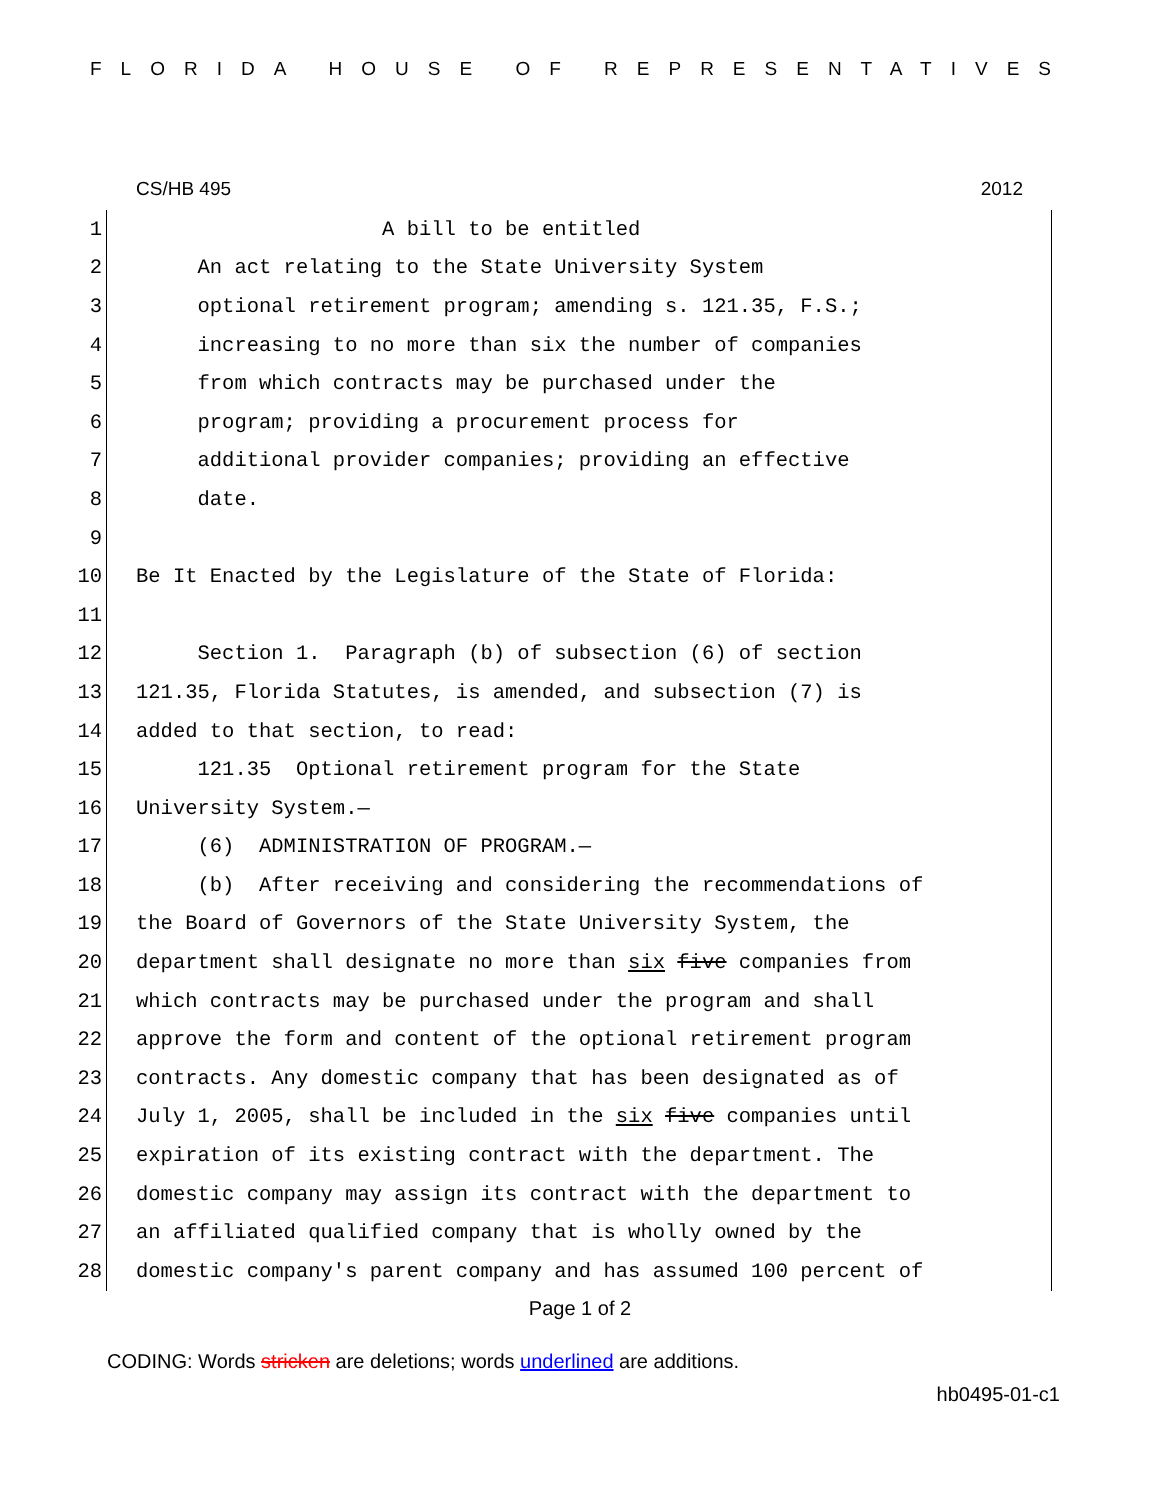FLORIDA HOUSE OF REPRESENTATIVES
CS/HB 495 2012
1 A bill to be entitled
2 An act relating to the State University System
3 optional retirement program; amending s. 121.35, F.S.;
4 increasing to no more than six the number of companies
5 from which contracts may be purchased under the
6 program; providing a procurement process for
7 additional provider companies; providing an effective
8 date.
9
10 Be It Enacted by the Legislature of the State of Florida:
11
12 Section 1. Paragraph (b) of subsection (6) of section
13 121.35, Florida Statutes, is amended, and subsection (7) is
14 added to that section, to read:
15 121.35 Optional retirement program for the State
16 University System.—
17 (6) ADMINISTRATION OF PROGRAM.—
18 (b) After receiving and considering the recommendations of
19 the Board of Governors of the State University System, the
20 department shall designate no more than six five companies from
21 which contracts may be purchased under the program and shall
22 approve the form and content of the optional retirement program
23 contracts. Any domestic company that has been designated as of
24 July 1, 2005, shall be included in the six five companies until
25 expiration of its existing contract with the department. The
26 domestic company may assign its contract with the department to
27 an affiliated qualified company that is wholly owned by the
28 domestic company's parent company and has assumed 100 percent of
Page 1 of 2
CODING: Words stricken are deletions; words underlined are additions.
hb0495-01-c1